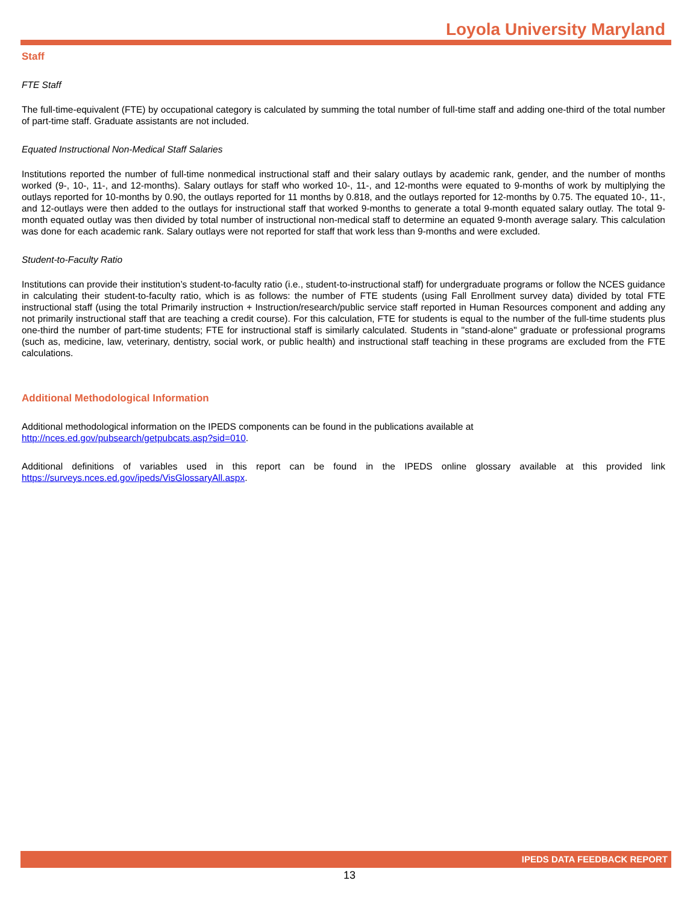Loyola University Maryland
Staff
FTE Staff
The full-time-equivalent (FTE) by occupational category is calculated by summing the total number of full-time staff and adding one-third of the total number of part-time staff. Graduate assistants are not included.
Equated Instructional Non-Medical Staff Salaries
Institutions reported the number of full-time nonmedical instructional staff and their salary outlays by academic rank, gender, and the number of months worked (9-, 10-, 11-, and 12-months). Salary outlays for staff who worked 10-, 11-, and 12-months were equated to 9-months of work by multiplying the outlays reported for 10-months by 0.90, the outlays reported for 11 months by 0.818, and the outlays reported for 12-months by 0.75. The equated 10-, 11-, and 12-outlays were then added to the outlays for instructional staff that worked 9-months to generate a total 9-month equated salary outlay. The total 9-month equated outlay was then divided by total number of instructional non-medical staff to determine an equated 9-month average salary. This calculation was done for each academic rank. Salary outlays were not reported for staff that work less than 9-months and were excluded.
Student-to-Faculty Ratio
Institutions can provide their institution’s student-to-faculty ratio (i.e., student-to-instructional staff) for undergraduate programs or follow the NCES guidance in calculating their student-to-faculty ratio, which is as follows: the number of FTE students (using Fall Enrollment survey data) divided by total FTE instructional staff (using the total Primarily instruction + Instruction/research/public service staff reported in Human Resources component and adding any not primarily instructional staff that are teaching a credit course). For this calculation, FTE for students is equal to the number of the full-time students plus one-third the number of part-time students; FTE for instructional staff is similarly calculated. Students in "stand-alone" graduate or professional programs (such as, medicine, law, veterinary, dentistry, social work, or public health) and instructional staff teaching in these programs are excluded from the FTE calculations.
Additional Methodological Information
Additional methodological information on the IPEDS components can be found in the publications available at
http://nces.ed.gov/pubsearch/getpubcats.asp?sid=010.
Additional definitions of variables used in this report can be found in the IPEDS online glossary available at this provided link https://surveys.nces.ed.gov/ipeds/VisGlossaryAll.aspx.
IPEDS DATA FEEDBACK REPORT
13